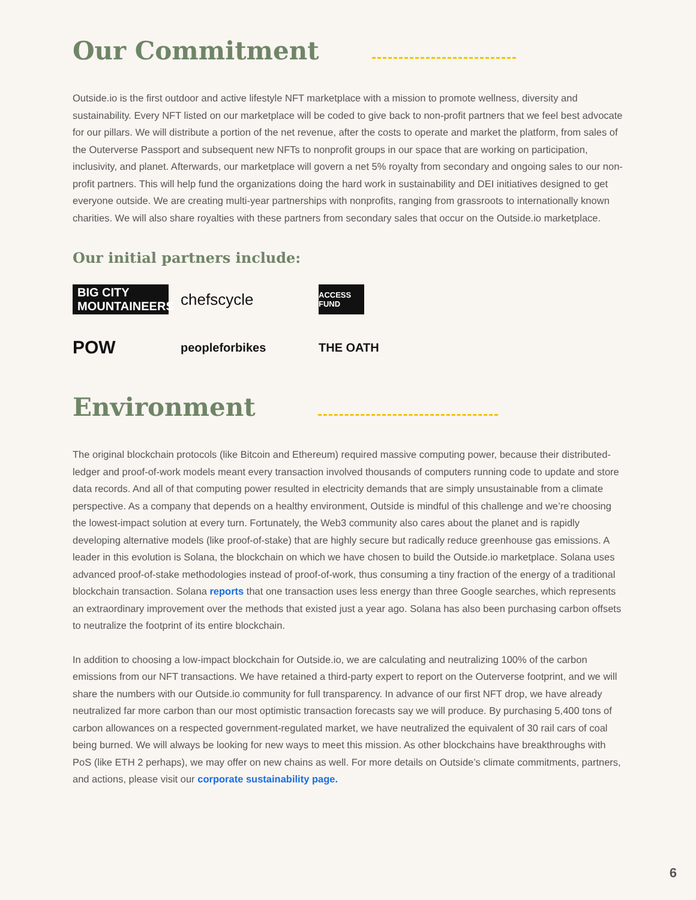Our Commitment
Outside.io is the first outdoor and active lifestyle NFT marketplace with a mission to promote wellness, diversity and sustainability. Every NFT listed on our marketplace will be coded to give back to non-profit partners that we feel best advocate for our pillars. We will distribute a portion of the net revenue, after the costs to operate and market the platform, from sales of the Outerverse Passport and subsequent new NFTs to nonprofit groups in our space that are working on participation, inclusivity, and planet. Afterwards, our marketplace will govern a net 5% royalty from secondary and ongoing sales to our non-profit partners. This will help fund the organizations doing the hard work in sustainability and DEI initiatives designed to get everyone outside. We are creating multi-year partnerships with nonprofits, ranging from grassroots to internationally known charities. We will also share royalties with these partners from secondary sales that occur on the Outside.io marketplace.
Our initial partners include:
BIG CITY MOUNTAINEERS
chefscycle
ACCESS FUND
POW
peopleforbikes
THE OATH
Environment
The original blockchain protocols (like Bitcoin and Ethereum) required massive computing power, because their distributed-ledger and proof-of-work models meant every transaction involved thousands of computers running code to update and store data records. And all of that computing power resulted in electricity demands that are simply unsustainable from a climate perspective. As a company that depends on a healthy environment, Outside is mindful of this challenge and we’re choosing the lowest-impact solution at every turn. Fortunately, the Web3 community also cares about the planet and is rapidly developing alternative models (like proof-of-stake) that are highly secure but radically reduce greenhouse gas emissions. A leader in this evolution is Solana, the blockchain on which we have chosen to build the Outside.io marketplace. Solana uses advanced proof-of-stake methodologies instead of proof-of-work, thus consuming a tiny fraction of the energy of a traditional blockchain transaction. Solana reports that one transaction uses less energy than three Google searches, which represents an extraordinary improvement over the methods that existed just a year ago. Solana has also been purchasing carbon offsets to neutralize the footprint of its entire blockchain.
In addition to choosing a low-impact blockchain for Outside.io, we are calculating and neutralizing 100% of the carbon emissions from our NFT transactions. We have retained a third-party expert to report on the Outerverse footprint, and we will share the numbers with our Outside.io community for full transparency. In advance of our first NFT drop, we have already neutralized far more carbon than our most optimistic transaction forecasts say we will produce. By purchasing 5,400 tons of carbon allowances on a respected government-regulated market, we have neutralized the equivalent of 30 rail cars of coal being burned. We will always be looking for new ways to meet this mission. As other blockchains have breakthroughs with PoS (like ETH 2 perhaps), we may offer on new chains as well. For more details on Outside’s climate commitments, partners, and actions, please visit our corporate sustainability page.
6